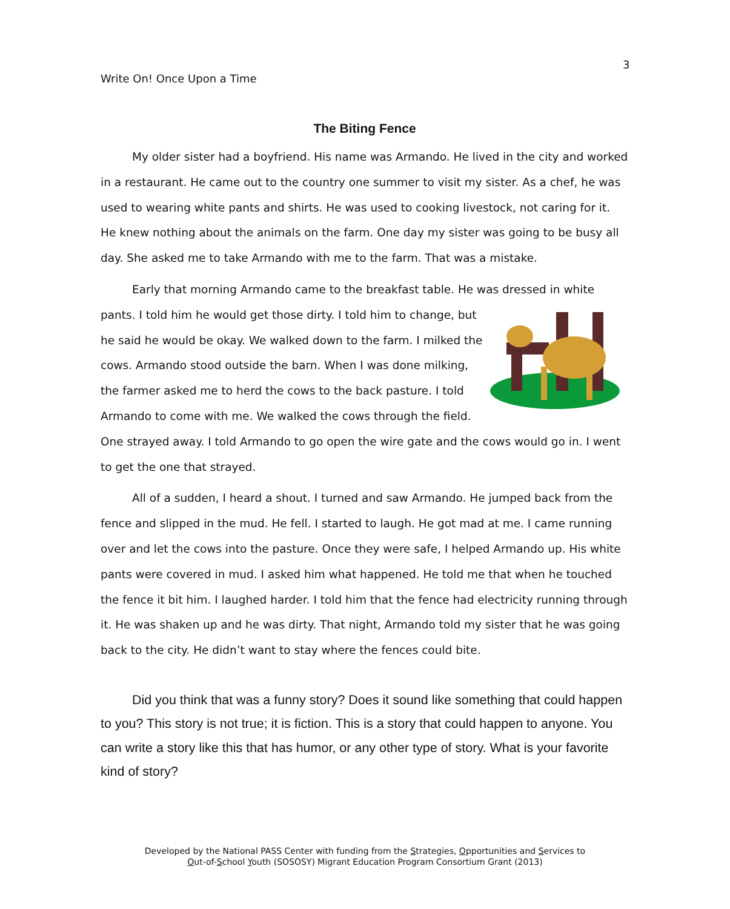3
Write On! Once Upon a Time
The Biting Fence
My older sister had a boyfriend. His name was Armando. He lived in the city and worked in a restaurant. He came out to the country one summer to visit my sister. As a chef, he was used to wearing white pants and shirts. He was used to cooking livestock, not caring for it. He knew nothing about the animals on the farm. One day my sister was going to be busy all day. She asked me to take Armando with me to the farm. That was a mistake.
Early that morning Armando came to the breakfast table. He was dressed in white pants. I told him he would get those dirty. I told him to change, but he said he would be okay. We walked down to the farm. I milked the cows. Armando stood outside the barn. When I was done milking, the farmer asked me to herd the cows to the back pasture. I told Armando to come with me. We walked the cows through the field. One strayed away. I told Armando to go open the wire gate and the cows would go in. I went to get the one that strayed.
All of a sudden, I heard a shout. I turned and saw Armando. He jumped back from the fence and slipped in the mud. He fell. I started to laugh. He got mad at me. I came running over and let the cows into the pasture. Once they were safe, I helped Armando up. His white pants were covered in mud. I asked him what happened. He told me that when he touched the fence it bit him. I laughed harder. I told him that the fence had electricity running through it. He was shaken up and he was dirty. That night, Armando told my sister that he was going back to the city. He didn’t want to stay where the fences could bite.
Did you think that was a funny story? Does it sound like something that could happen to you? This story is not true; it is fiction. This is a story that could happen to anyone. You can write a story like this that has humor, or any other type of story. What is your favorite kind of story?
Developed by the National PASS Center with funding from the Strategies, Opportunities and Services to
Out-of-School Youth (SOSOSY) Migrant Education Program Consortium Grant (2013)